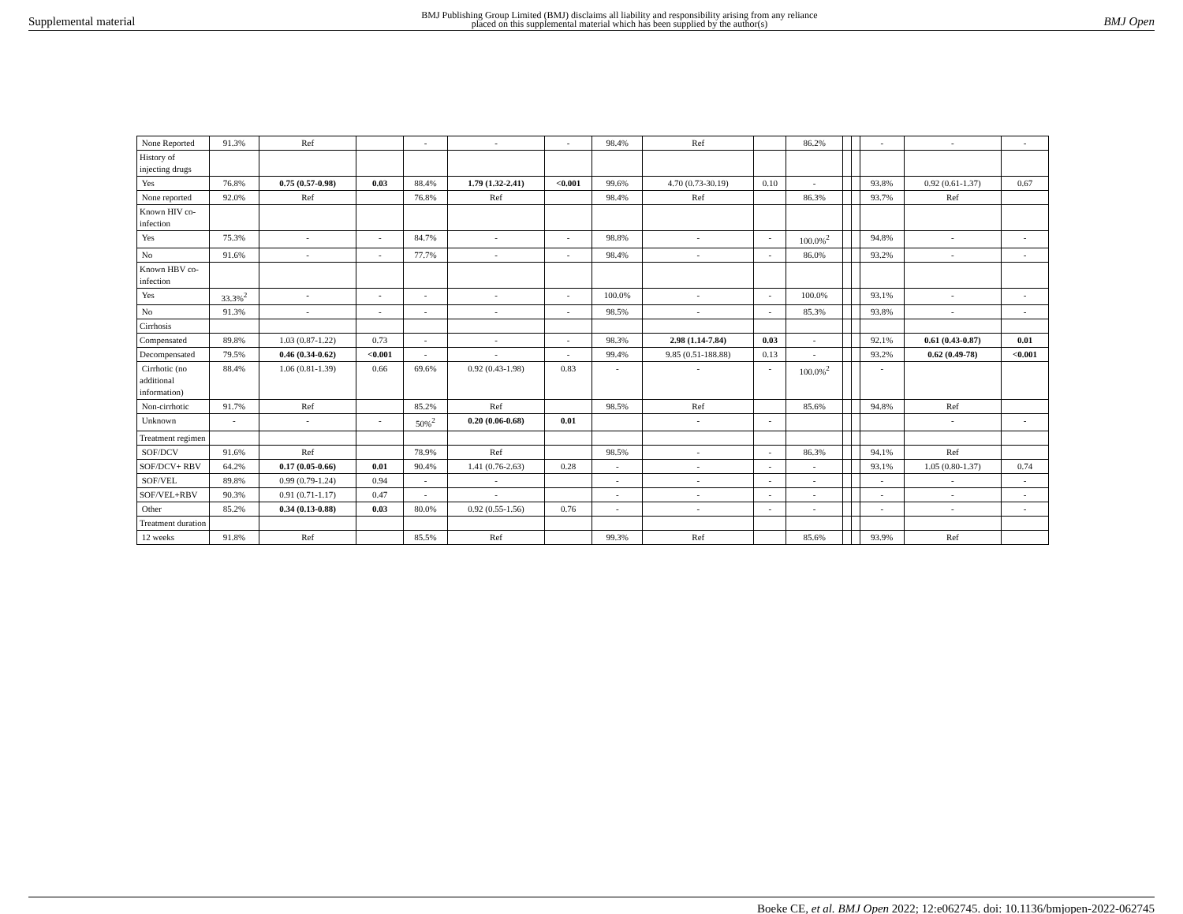Supplemental material BMJ Publishing Group Limited (BMJ) disclaims all liability and responsibility arising from any reliance
placed on this supplemental material which has been supplied by the author(s) BMJ Open
| None Reported | 91.3% | Ref | | - | - | - | 98.4% | Ref | | 86.2% | | | - | - | - |
| History of injecting drugs | | | | | | | | | | | | | | | |
| Yes | 76.8% | 0.75 (0.57-0.98) | 0.03 | 88.4% | 1.79 (1.32-2.41) | <0.001 | 99.6% | 4.70 (0.73-30.19) | 0.10 | - | | | 93.8% | 0.92 (0.61-1.37) | 0.67 |
| None reported | 92.0% | Ref | | 76.8% | Ref | | 98.4% | Ref | | 86.3% | | | 93.7% | Ref | |
| Known HIV co-infection | | | | | | | | | | | | | | | |
| Yes | 75.3% | - | - | 84.7% | - | - | 98.8% | - | - | 100.0%<sup>2</sup> | | | 94.8% | - | - |
| No | 91.6% | - | - | 77.7% | - | - | 98.4% | - | - | 86.0% | | | 93.2% | - | - |
| Known HBV co-infection | | | | | | | | | | | | | | | |
| Yes | 33.3%<sup>2</sup> | - | - | - | - | - | 100.0% | - | - | 100.0% | | | 93.1% | - | - |
| No | 91.3% | - | - | - | - | - | 98.5% | - | - | 85.3% | | | 93.8% | - | - |
| Cirrhosis | | | | | | | | | | | | | | | |
| Compensated | 89.8% | 1.03 (0.87-1.22) | 0.73 | - | - | - | 98.3% | 2.98 (1.14-7.84) | 0.03 | - | | | 92.1% | 0.61 (0.43-0.87) | 0.01 |
| Decompensated | 79.5% | 0.46 (0.34-0.62) | <0.001 | - | - | - | 99.4% | 9.85 (0.51-188.88) | 0.13 | - | | | 93.2% | 0.62 (0.49-78) | <0.001 |
| Cirrhotic (no additional information) | 88.4% | 1.06 (0.81-1.39) | 0.66 | 69.6% | 0.92 (0.43-1.98) | 0.83 | - | - | - | 100.0%<sup>2</sup> | | | - | | |
| Non-cirrhotic | 91.7% | Ref | | 85.2% | Ref | | 98.5% | Ref | | 85.6% | | | 94.8% | Ref | |
| Unknown | - | - | - | 50%<sup>2</sup> | 0.20 (0.06-0.68) | 0.01 | | - | - | | | | | - | - |
| Treatment regimen | | | | | | | | | | | | | | | |
| SOF/DCV | 91.6% | Ref | | 78.9% | Ref | | 98.5% | - | - | 86.3% | | | 94.1% | Ref | |
| SOF/DCV+ RBV | 64.2% | 0.17 (0.05-0.66) | 0.01 | 90.4% | 1.41 (0.76-2.63) | 0.28 | - | - | - | - | | | 93.1% | 1.05 (0.80-1.37) | 0.74 |
| SOF/VEL | 89.8% | 0.99 (0.79-1.24) | 0.94 | - | - | | - | - | - | - | | | - | - | - |
| SOF/VEL+RBV | 90.3% | 0.91 (0.71-1.17) | 0.47 | - | - | | - | - | - | - | | | - | - | - |
| Other | 85.2% | 0.34 (0.13-0.88) | 0.03 | 80.0% | 0.92 (0.55-1.56) | 0.76 | - | - | - | - | | | - | - | - |
| Treatment duration | | | | | | | | | | | | | | | |
| 12 weeks | 91.8% | Ref | | 85.5% | Ref | | 99.3% | Ref | | 85.6% | | | 93.9% | Ref | |
Boeke CE, et al. BMJ Open 2022; 12:e062745. doi: 10.1136/bmjopen-2022-062745